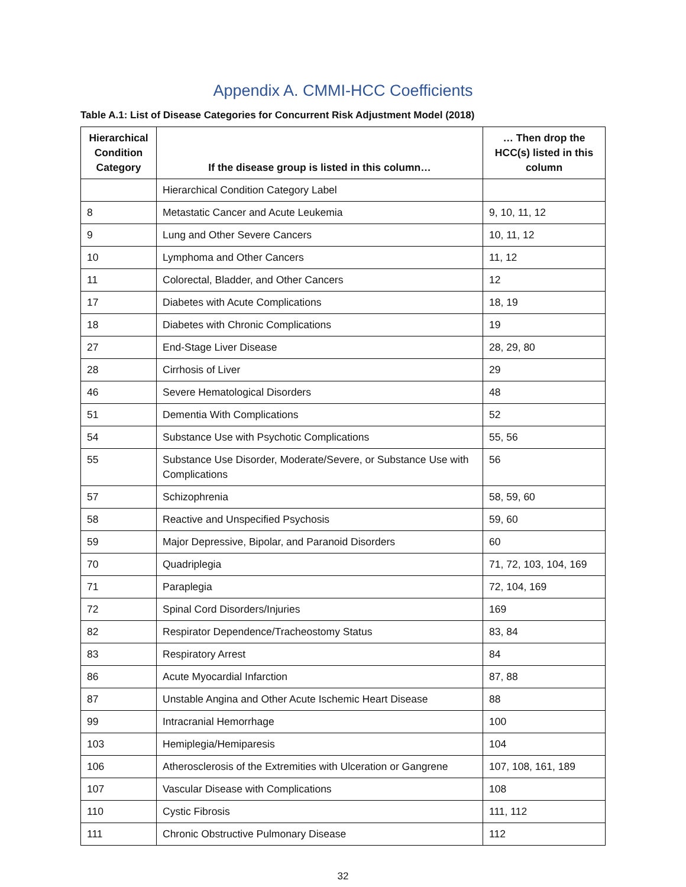Appendix A. CMMI-HCC Coefficients
Table A.1: List of Disease Categories for Concurrent Risk Adjustment Model (2018)
| Hierarchical Condition Category | If the disease group is listed in this column… | … Then drop the HCC(s) listed in this column |
| --- | --- | --- |
| | Hierarchical Condition Category Label | |
| 8 | Metastatic Cancer and Acute Leukemia | 9, 10, 11, 12 |
| 9 | Lung and Other Severe Cancers | 10, 11, 12 |
| 10 | Lymphoma and Other Cancers | 11, 12 |
| 11 | Colorectal, Bladder, and Other Cancers | 12 |
| 17 | Diabetes with Acute Complications | 18, 19 |
| 18 | Diabetes with Chronic Complications | 19 |
| 27 | End-Stage Liver Disease | 28, 29, 80 |
| 28 | Cirrhosis of Liver | 29 |
| 46 | Severe Hematological Disorders | 48 |
| 51 | Dementia With Complications | 52 |
| 54 | Substance Use with Psychotic Complications | 55, 56 |
| 55 | Substance Use Disorder, Moderate/Severe, or Substance Use with Complications | 56 |
| 57 | Schizophrenia | 58, 59, 60 |
| 58 | Reactive and Unspecified Psychosis | 59, 60 |
| 59 | Major Depressive, Bipolar, and Paranoid Disorders | 60 |
| 70 | Quadriplegia | 71, 72, 103, 104, 169 |
| 71 | Paraplegia | 72, 104, 169 |
| 72 | Spinal Cord Disorders/Injuries | 169 |
| 82 | Respirator Dependence/Tracheostomy Status | 83, 84 |
| 83 | Respiratory Arrest | 84 |
| 86 | Acute Myocardial Infarction | 87, 88 |
| 87 | Unstable Angina and Other Acute Ischemic Heart Disease | 88 |
| 99 | Intracranial Hemorrhage | 100 |
| 103 | Hemiplegia/Hemiparesis | 104 |
| 106 | Atherosclerosis of the Extremities with Ulceration or Gangrene | 107, 108, 161, 189 |
| 107 | Vascular Disease with Complications | 108 |
| 110 | Cystic Fibrosis | 111, 112 |
| 111 | Chronic Obstructive Pulmonary Disease | 112 |
32